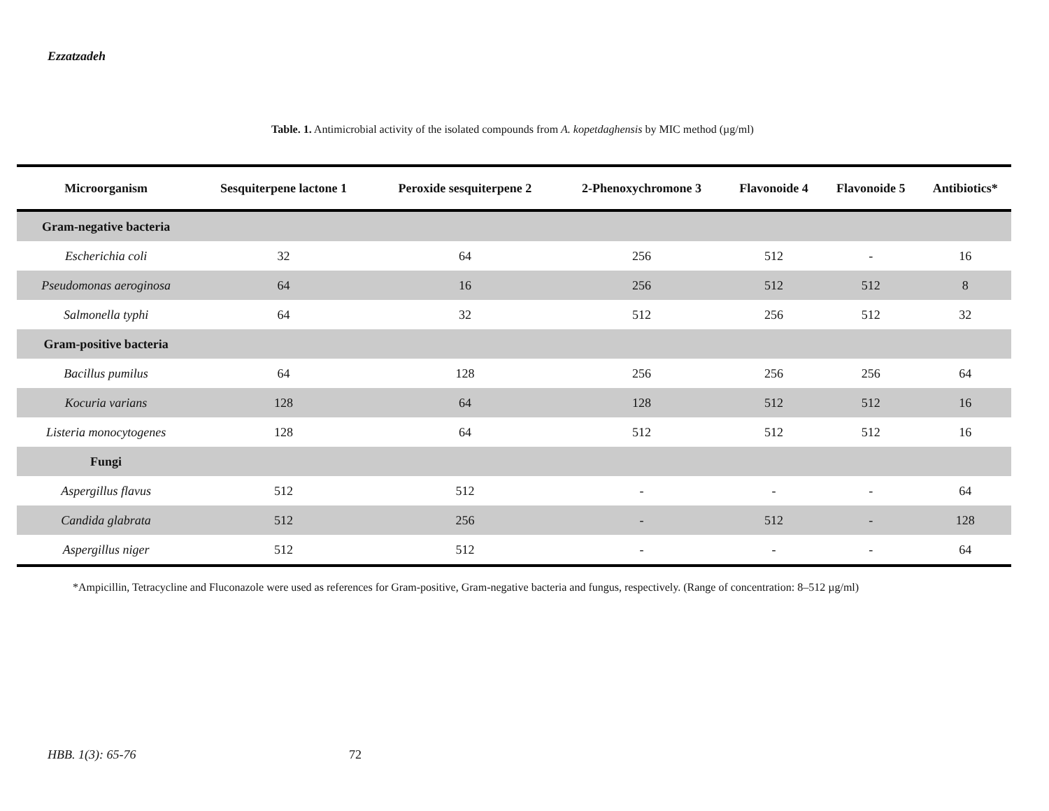Ezzatzadeh
Table. 1. Antimicrobial activity of the isolated compounds from A. kopetdaghensis by MIC method (µg/ml)
| Microorganism | Sesquiterpene lactone 1 | Peroxide sesquiterpene 2 | 2-Phenoxychromone 3 | Flavonoide 4 | Flavonoide 5 | Antibiotics* |
| --- | --- | --- | --- | --- | --- | --- |
| Gram-negative bacteria | | | | | | |
| Escherichia coli | 32 | 64 | 256 | 512 | - | 16 |
| Pseudomonas aeroginosa | 64 | 16 | 256 | 512 | 512 | 8 |
| Salmonella typhi | 64 | 32 | 512 | 256 | 512 | 32 |
| Gram-positive bacteria | | | | | | |
| Bacillus pumilus | 64 | 128 | 256 | 256 | 256 | 64 |
| Kocuria varians | 128 | 64 | 128 | 512 | 512 | 16 |
| Listeria monocytogenes | 128 | 64 | 512 | 512 | 512 | 16 |
| Fungi | | | | | | |
| Aspergillus flavus | 512 | 512 | - | - | - | 64 |
| Candida glabrata | 512 | 256 | - | 512 | - | 128 |
| Aspergillus niger | 512 | 512 | - | - | - | 64 |
*Ampicillin, Tetracycline and Fluconazole were used as references for Gram-positive, Gram-negative bacteria and fungus, respectively. (Range of concentration: 8–512 µg/ml)
HBB. 1(3): 65-76 72